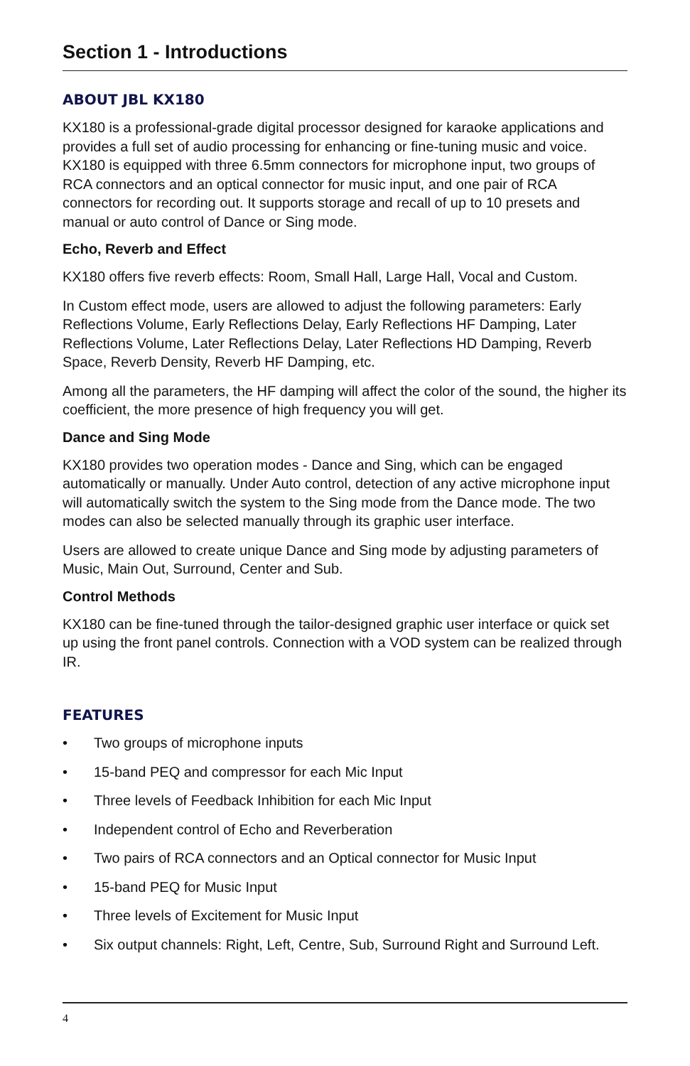Section 1 - Introductions
ABOUT JBL KX180
KX180 is a professional-grade digital processor designed for karaoke applications and provides a full set of audio processing for enhancing or fine-tuning music and voice. KX180 is equipped with three 6.5mm connectors for microphone input, two groups of RCA connectors and an optical connector for music input, and one pair of RCA connectors for recording out. It supports storage and recall of up to 10 presets and manual or auto control of Dance or Sing mode.
Echo, Reverb and Effect
KX180 offers five reverb effects: Room, Small Hall, Large Hall, Vocal and Custom.
In Custom effect mode, users are allowed to adjust the following parameters: Early Reflections Volume, Early Reflections Delay, Early Reflections HF Damping, Later Reflections Volume, Later Reflections Delay, Later Reflections HD Damping, Reverb Space, Reverb Density, Reverb HF Damping, etc.
Among all the parameters, the HF damping will affect the color of the sound, the higher its coefficient, the more presence of high frequency you will get.
Dance and Sing Mode
KX180 provides two operation modes - Dance and Sing, which can be engaged automatically or manually. Under Auto control, detection of any active microphone input will automatically switch the system to the Sing mode from the Dance mode. The two modes can also be selected manually through its graphic user interface.
Users are allowed to create unique Dance and Sing mode by adjusting parameters of Music, Main Out, Surround, Center and Sub.
Control Methods
KX180 can be fine-tuned through the tailor-designed graphic user interface or quick set up using the front panel controls. Connection with a VOD system can be realized through IR.
FEATURES
• Two groups of microphone inputs
• 15-band PEQ and compressor for each Mic Input
• Three levels of Feedback Inhibition for each Mic Input
• Independent control of Echo and Reverberation
• Two pairs of RCA connectors and an Optical connector for Music Input
• 15-band PEQ for Music Input
• Three levels of Excitement for Music Input
• Six output channels: Right, Left, Centre, Sub, Surround Right and Surround Left.
4